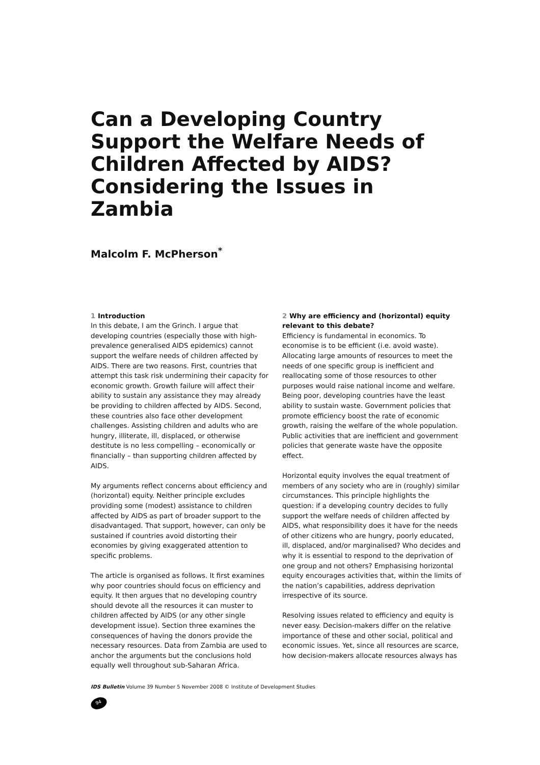Can a Developing Country Support the Welfare Needs of Children Affected by AIDS? Considering the Issues in Zambia
Malcolm F. McPherson<sup>*</sup>
1 Introduction
In this debate, I am the Grinch. I argue that developing countries (especially those with high-prevalence generalised AIDS epidemics) cannot support the welfare needs of children affected by AIDS. There are two reasons. First, countries that attempt this task risk undermining their capacity for economic growth. Growth failure will affect their ability to sustain any assistance they may already be providing to children affected by AIDS. Second, these countries also face other development challenges. Assisting children and adults who are hungry, illiterate, ill, displaced, or otherwise destitute is no less compelling – economically or financially – than supporting children affected by AIDS.
My arguments reflect concerns about efficiency and (horizontal) equity. Neither principle excludes providing some (modest) assistance to children affected by AIDS as part of broader support to the disadvantaged. That support, however, can only be sustained if countries avoid distorting their economies by giving exaggerated attention to specific problems.
The article is organised as follows. It first examines why poor countries should focus on efficiency and equity. It then argues that no developing country should devote all the resources it can muster to children affected by AIDS (or any other single development issue). Section three examines the consequences of having the donors provide the necessary resources. Data from Zambia are used to anchor the arguments but the conclusions hold equally well throughout sub-Saharan Africa.
2 Why are efficiency and (horizontal) equity relevant to this debate?
Efficiency is fundamental in economics. To economise is to be efficient (i.e. avoid waste). Allocating large amounts of resources to meet the needs of one specific group is inefficient and reallocating some of those resources to other purposes would raise national income and welfare. Being poor, developing countries have the least ability to sustain waste. Government policies that promote efficiency boost the rate of economic growth, raising the welfare of the whole population. Public activities that are inefficient and government policies that generate waste have the opposite effect.
Horizontal equity involves the equal treatment of members of any society who are in (roughly) similar circumstances. This principle highlights the question: if a developing country decides to fully support the welfare needs of children affected by AIDS, what responsibility does it have for the needs of other citizens who are hungry, poorly educated, ill, displaced, and/or marginalised? Who decides and why it is essential to respond to the deprivation of one group and not others? Emphasising horizontal equity encourages activities that, within the limits of the nation’s capabilities, address deprivation irrespective of its source.
Resolving issues related to efficiency and equity is never easy. Decision-makers differ on the relative importance of these and other social, political and economic issues. Yet, since all resources are scarce, how decision-makers allocate resources always has
IDS Bulletin Volume 39 Number 5 November 2008 © Institute of Development Studies
94